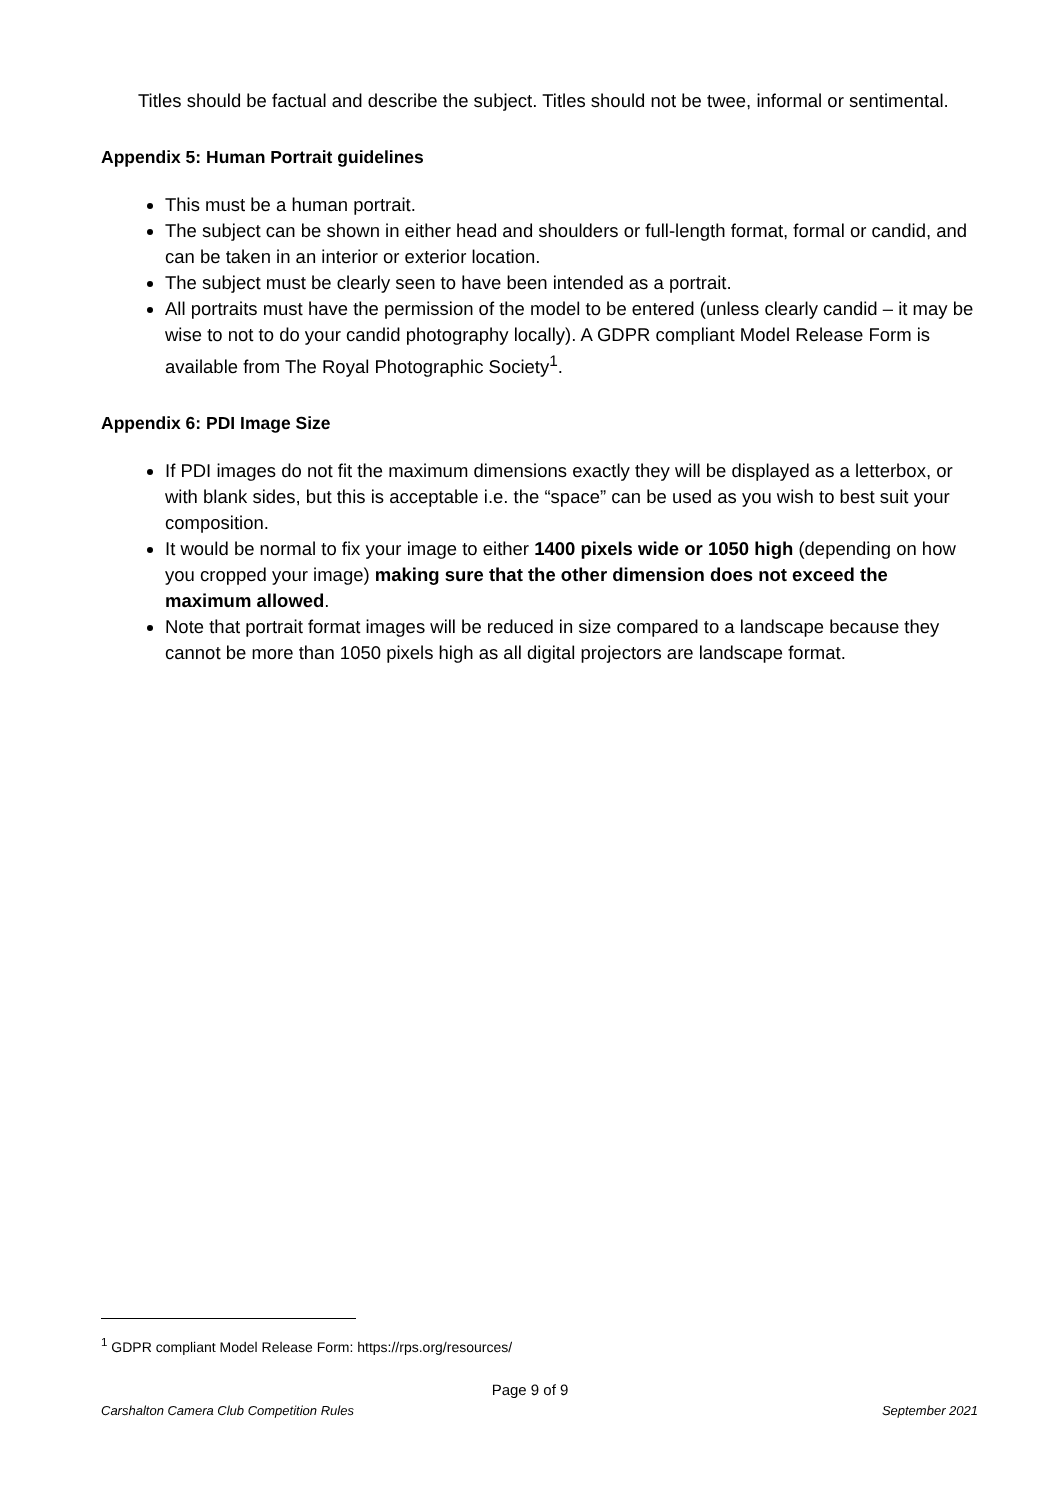Titles should be factual and describe the subject. Titles should not be twee, informal or sentimental.
Appendix 5: Human Portrait guidelines
This must be a human portrait.
The subject can be shown in either head and shoulders or full-length format, formal or candid, and can be taken in an interior or exterior location.
The subject must be clearly seen to have been intended as a portrait.
All portraits must have the permission of the model to be entered (unless clearly candid – it may be wise to not to do your candid photography locally). A GDPR compliant Model Release Form is available from The Royal Photographic Society<sup>1</sup>.
Appendix 6: PDI Image Size
If PDI images do not fit the maximum dimensions exactly they will be displayed as a letterbox, or with blank sides, but this is acceptable i.e. the “space” can be used as you wish to best suit your composition.
It would be normal to fix your image to either 1400 pixels wide or 1050 high (depending on how you cropped your image) making sure that the other dimension does not exceed the maximum allowed.
Note that portrait format images will be reduced in size compared to a landscape because they cannot be more than 1050 pixels high as all digital projectors are landscape format.
<sup>1</sup> GDPR compliant Model Release Form: https://rps.org/resources/
Page 9 of 9
Carshalton Camera Club Competition Rules September 2021